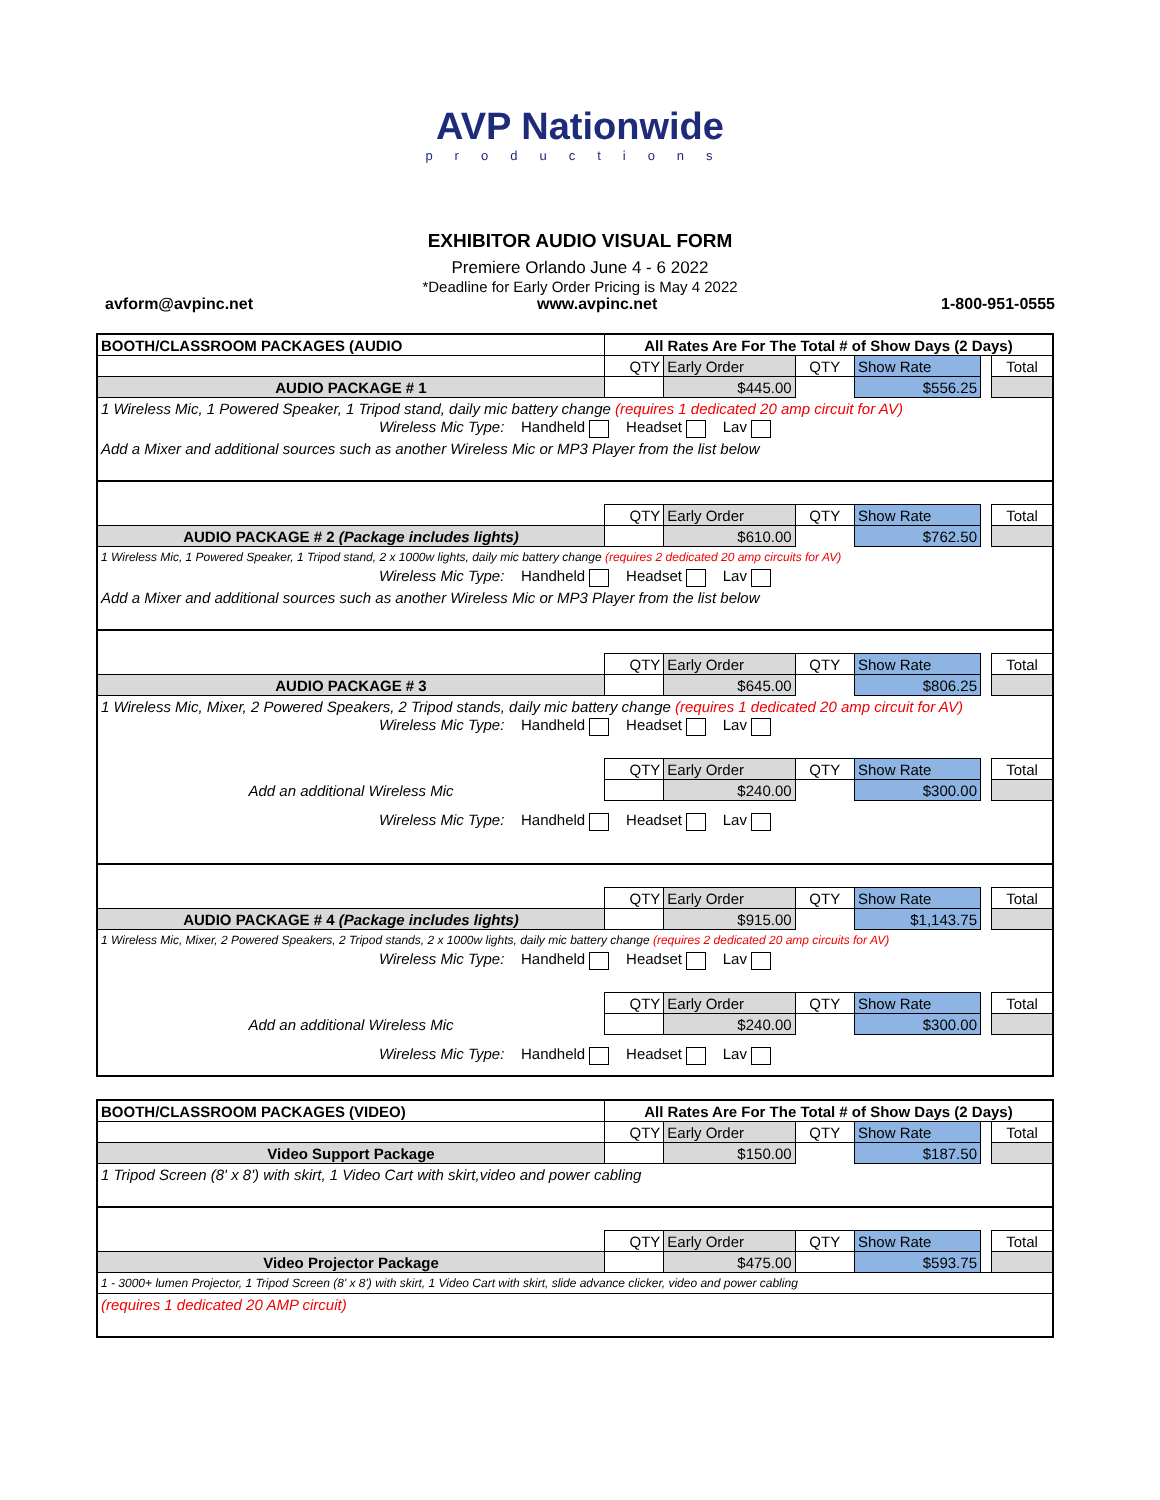AVP Nationwide
productions
EXHIBITOR AUDIO VISUAL FORM
Premiere Orlando June 4 - 6 2022
*Deadline for Early Order Pricing is May 4 2022
avform@avpinc.net www.avpinc.net 1-800-951-0555
| BOOTH/CLASSROOM PACKAGES (AUDIO | All Rates Are For The Total # of Show Days (2 Days) | | | | | |
| | QTY | Early Order | QTY | Show Rate | | Total |
| AUDIO PACKAGE # 1 | | $445.00 | | $556.25 | | |
| 1 Wireless Mic, 1 Powered Speaker, 1 Tripod stand, daily mic battery change (requires 1 dedicated 20 amp circuit for AV) | | | | | | |
| Wireless Mic Type: Handheld Headset Lav | | | | | | |
| Add a Mixer and additional sources such as another Wireless Mic or MP3 Player from the list below | | | | | | |
| | QTY | Early Order | QTY | Show Rate | | Total |
| AUDIO PACKAGE # 2 (Package includes lights) | | $610.00 | | $762.50 | | |
| 1 Wireless Mic, 1 Powered Speaker, 1 Tripod stand, 2 x 1000w lights, daily mic battery change (requires 2 dedicated 20 amp circuits for AV) | | | | | | |
| Wireless Mic Type: Handheld Headset Lav | | | | | | |
| Add a Mixer and additional sources such as another Wireless Mic or MP3 Player from the list below | | | | | | |
| | QTY | Early Order | QTY | Show Rate | | Total |
| AUDIO PACKAGE # 3 | | $645.00 | | $806.25 | | |
| 1 Wireless Mic, Mixer, 2 Powered Speakers, 2 Tripod stands, daily mic battery change (requires 1 dedicated 20 amp circuit for AV) | | | | | | |
| Wireless Mic Type: Handheld Headset Lav | | | | | | |
| | QTY | Early Order | QTY | Show Rate | | Total |
| Add an additional Wireless Mic | | $240.00 | | $300.00 | | |
| Wireless Mic Type: Handheld Headset Lav | | | | | | |
| | QTY | Early Order | QTY | Show Rate | | Total |
| AUDIO PACKAGE # 4 (Package includes lights) | | $915.00 | | $1,143.75 | | |
| 1 Wireless Mic, Mixer, 2 Powered Speakers, 2 Tripod stands, 2 x 1000w lights, daily mic battery change (requires 2 dedicated 20 amp circuits for AV) | | | | | | |
| Wireless Mic Type: Handheld Headset Lav | | | | | | |
| | QTY | Early Order | QTY | Show Rate | | Total |
| Add an additional Wireless Mic | | $240.00 | | $300.00 | | |
| Wireless Mic Type: Handheld Headset Lav | | | | | | |
| BOOTH/CLASSROOM PACKAGES (VIDEO) | All Rates Are For The Total # of Show Days (2 Days) | | | | | |
| | QTY | Early Order | QTY | Show Rate | | Total |
| Video Support Package | | $150.00 | | $187.50 | | |
| 1 Tripod Screen (8' x 8') with skirt, 1 Video Cart with skirt,video and power cabling | | | | | | |
| | QTY | Early Order | QTY | Show Rate | | Total |
| Video Projector Package | | $475.00 | | $593.75 | | |
| 1 - 3000+ lumen Projector, 1 Tripod Screen (8' x 8') with skirt, 1 Video Cart with skirt, slide advance clicker, video and power cabling | | | | | | |
| (requires 1 dedicated 20 AMP circuit) | | | | | | |